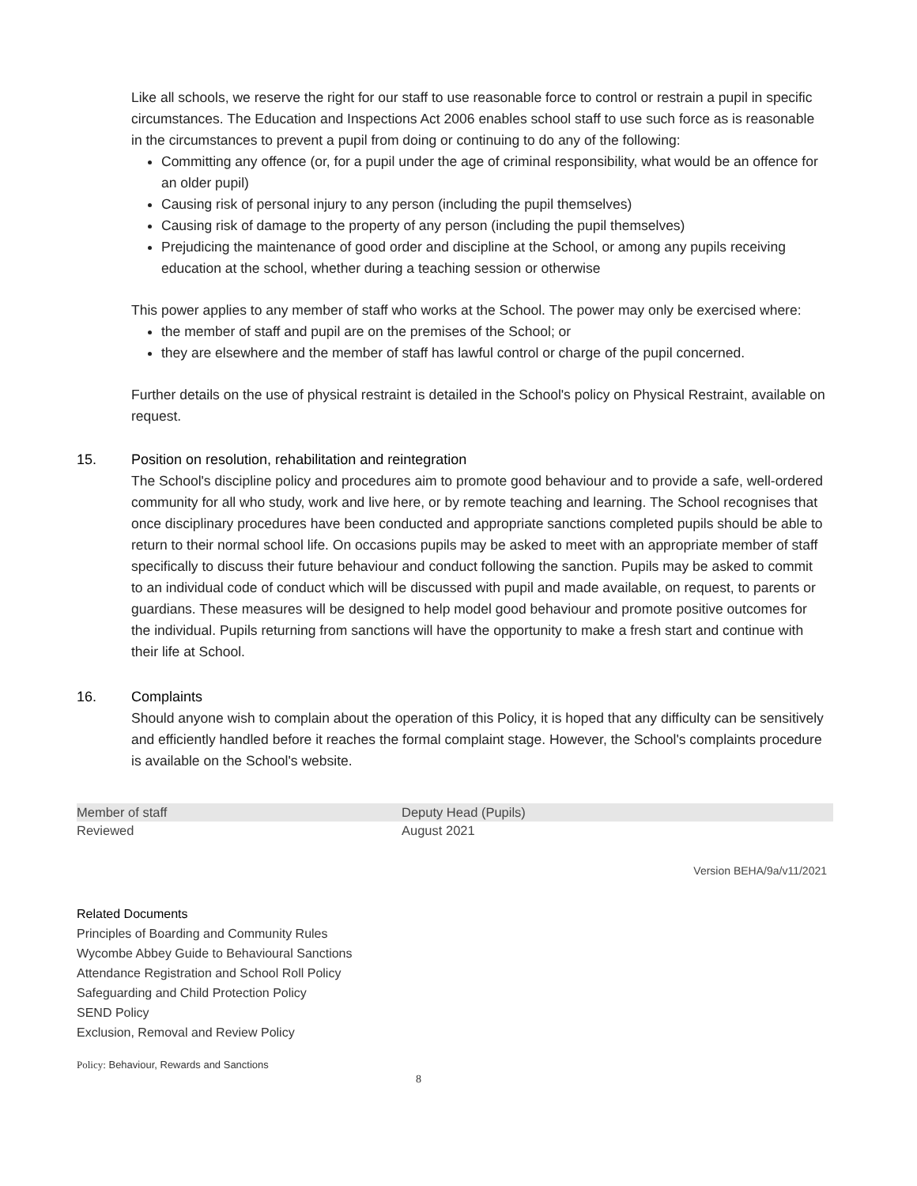Like all schools, we reserve the right for our staff to use reasonable force to control or restrain a pupil in specific circumstances. The Education and Inspections Act 2006 enables school staff to use such force as is reasonable in the circumstances to prevent a pupil from doing or continuing to do any of the following:
Committing any offence (or, for a pupil under the age of criminal responsibility, what would be an offence for an older pupil)
Causing risk of personal injury to any person (including the pupil themselves)
Causing risk of damage to the property of any person (including the pupil themselves)
Prejudicing the maintenance of good order and discipline at the School, or among any pupils receiving education at the school, whether during a teaching session or otherwise
This power applies to any member of staff who works at the School. The power may only be exercised where:
the member of staff and pupil are on the premises of the School; or
they are elsewhere and the member of staff has lawful control or charge of the pupil concerned.
Further details on the use of physical restraint is detailed in the School's policy on Physical Restraint, available on request.
15. Position on resolution, rehabilitation and reintegration
The School's discipline policy and procedures aim to promote good behaviour and to provide a safe, well-ordered community for all who study, work and live here, or by remote teaching and learning. The School recognises that once disciplinary procedures have been conducted and appropriate sanctions completed pupils should be able to return to their normal school life. On occasions pupils may be asked to meet with an appropriate member of staff specifically to discuss their future behaviour and conduct following the sanction. Pupils may be asked to commit to an individual code of conduct which will be discussed with pupil and made available, on request, to parents or guardians. These measures will be designed to help model good behaviour and promote positive outcomes for the individual. Pupils returning from sanctions will have the opportunity to make a fresh start and continue with their life at School.
16. Complaints
Should anyone wish to complain about the operation of this Policy, it is hoped that any difficulty can be sensitively and efficiently handled before it reaches the formal complaint stage. However, the School's complaints procedure is available on the School's website.
| Member of staff | Deputy Head (Pupils) |
| Reviewed | August 2021 |
Version BEHA/9a/v11/2021
Related Documents
Principles of Boarding and Community Rules
Wycombe Abbey Guide to Behavioural Sanctions
Attendance Registration and School Roll Policy
Safeguarding and Child Protection Policy
SEND Policy
Exclusion, Removal and Review Policy
Policy: Behaviour, Rewards and Sanctions
8